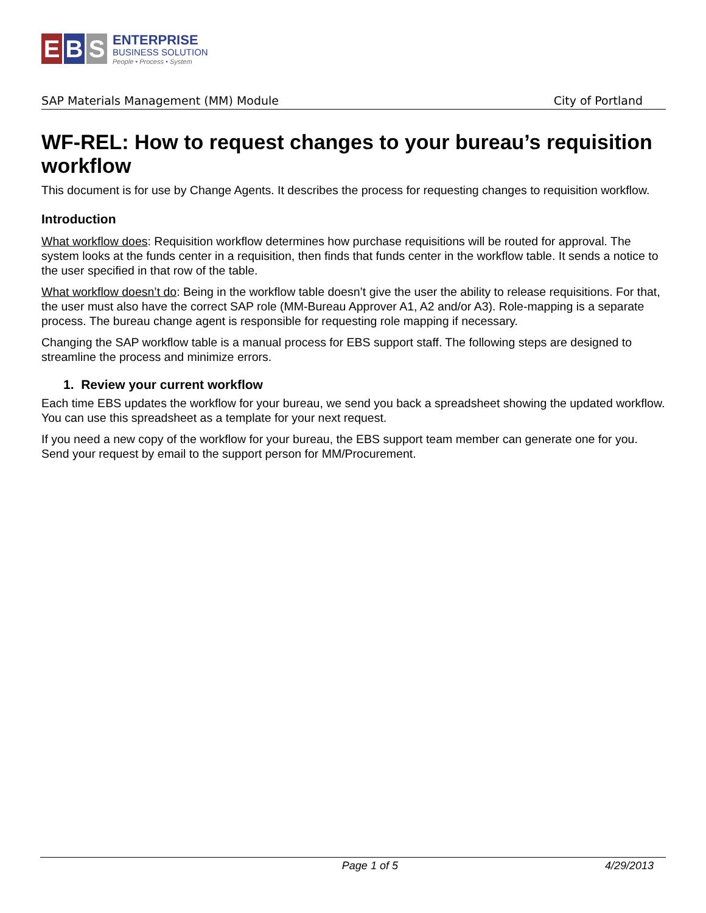E B S
ENTERPRISE
BUSINESS SOLUTION
People • Process • System
SAP Materials Management (MM) Module City of Portland
WF-REL: How to request changes to your bureau’s requisition workflow
This document is for use by Change Agents. It describes the process for requesting changes to requisition workflow.
Introduction
What workflow does: Requisition workflow determines how purchase requisitions will be routed for approval. The system looks at the funds center in a requisition, then finds that funds center in the workflow table. It sends a notice to the user specified in that row of the table.
What workflow doesn’t do: Being in the workflow table doesn’t give the user the ability to release requisitions. For that, the user must also have the correct SAP role (MM-Bureau Approver A1, A2 and/or A3). Role-mapping is a separate process. The bureau change agent is responsible for requesting role mapping if necessary.
Changing the SAP workflow table is a manual process for EBS support staff. The following steps are designed to streamline the process and minimize errors.
1. Review your current workflow
Each time EBS updates the workflow for your bureau, we send you back a spreadsheet showing the updated workflow. You can use this spreadsheet as a template for your next request.
If you need a new copy of the workflow for your bureau, the EBS support team member can generate one for you. Send your request by email to the support person for MM/Procurement.
Page 1 of 5 4/29/2013